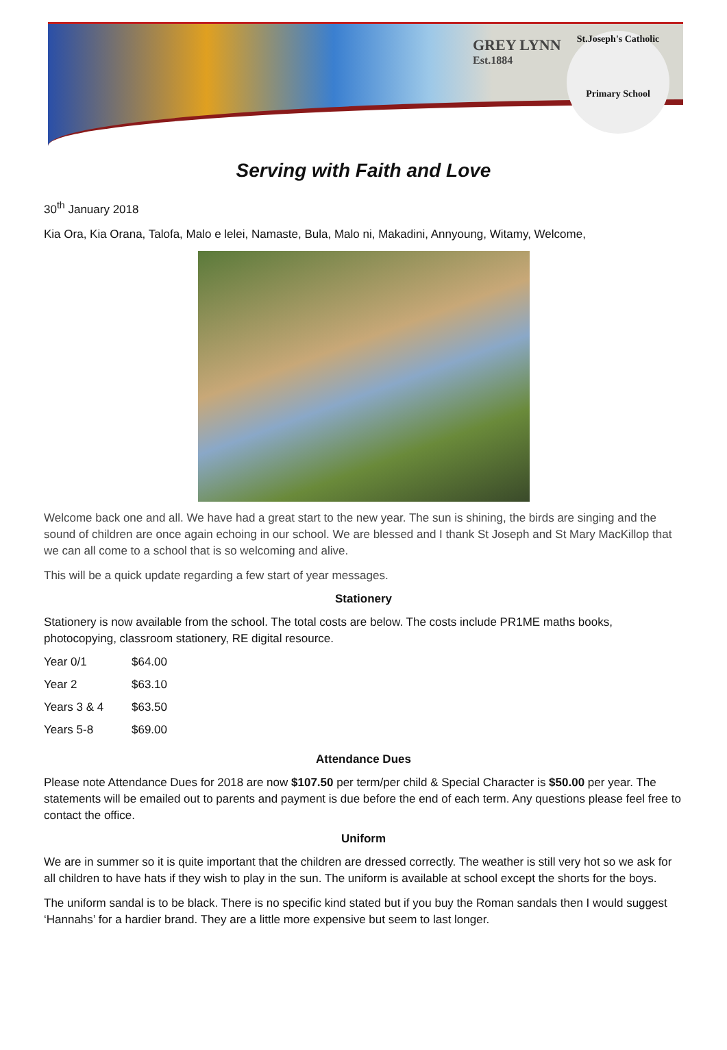GREY LYNN
Est.1884
St.Joseph's Catholic
Primary School
Serving with Faith and Love
30<sup>th</sup> January 2018
Kia Ora, Kia Orana, Talofa, Malo e lelei, Namaste, Bula, Malo ni, Makadini, Annyoung, Witamy, Welcome,
Welcome back one and all. We have had a great start to the new year. The sun is shining, the birds are singing and the sound of children are once again echoing in our school. We are blessed and I thank St Joseph and St Mary MacKillop that we can all come to a school that is so welcoming and alive.
This will be a quick update regarding a few start of year messages.
Stationery
Stationery is now available from the school. The total costs are below. The costs include PR1ME maths books, photocopying, classroom stationery, RE digital resource.
| Year 0/1 | $64.00 |
| Year 2 | $63.10 |
| Years 3 & 4 | $63.50 |
| Years 5-8 | $69.00 |
Attendance Dues
Please note Attendance Dues for 2018 are now $107.50 per term/per child & Special Character is $50.00 per year. The statements will be emailed out to parents and payment is due before the end of each term. Any questions please feel free to contact the office.
Uniform
We are in summer so it is quite important that the children are dressed correctly. The weather is still very hot so we ask for all children to have hats if they wish to play in the sun. The uniform is available at school except the shorts for the boys.
The uniform sandal is to be black. There is no specific kind stated but if you buy the Roman sandals then I would suggest ‘Hannahs’ for a hardier brand. They are a little more expensive but seem to last longer.